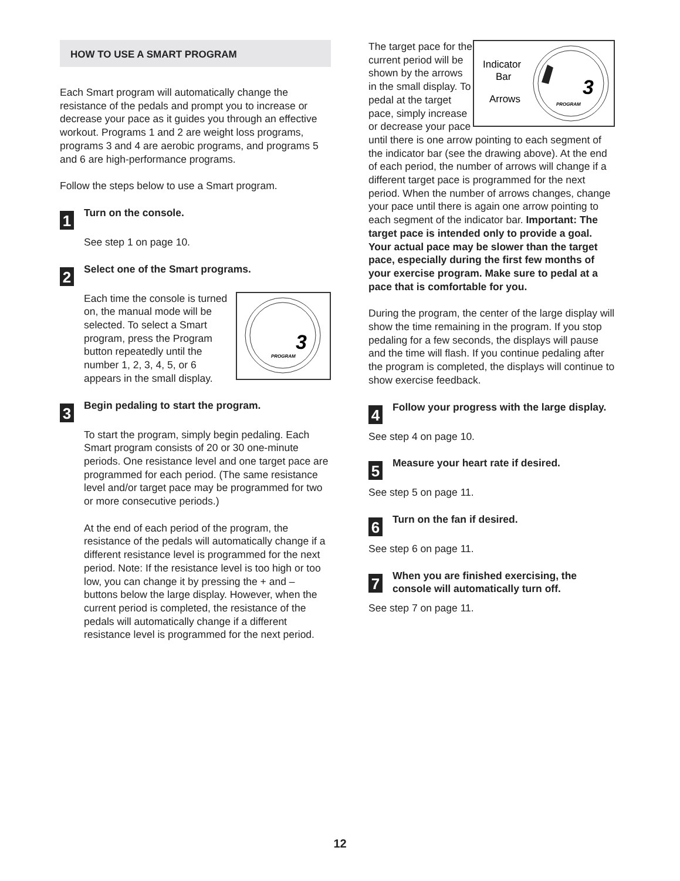HOW TO USE A SMART PROGRAM
Each Smart program will automatically change the resistance of the pedals and prompt you to increase or decrease your pace as it guides you through an effective workout. Programs 1 and 2 are weight loss programs, programs 3 and 4 are aerobic programs, and programs 5 and 6 are high-performance programs.
Follow the steps below to use a Smart program.
1
Turn on the console.
See step 1 on page 10.
2
Select one of the Smart programs.
3
PROGRAM
Each time the console is turned on, the manual mode will be selected. To select a Smart program, press the Program button repeatedly until the number 1, 2, 3, 4, 5, or 6 appears in the small display.
3
Begin pedaling to start the program.
To start the program, simply begin pedaling. Each Smart program consists of 20 or 30 one-minute periods. One resistance level and one target pace are programmed for each period. (The same resistance level and/or target pace may be programmed for two or more consecutive periods.)
At the end of each period of the program, the resistance of the pedals will automatically change if a different resistance level is programmed for the next period. Note: If the resistance level is too high or too low, you can change it by pressing the + and – buttons below the large display. However, when the current period is completed, the resistance of the pedals will automatically change if a different resistance level is programmed for the next period.
Indicator
Bar
Arrows
3
PROGRAM
The target pace for the current period will be shown by the arrows in the small display. To pedal at the target pace, simply increase or decrease your pace until there is one arrow pointing to each segment of the indicator bar (see the drawing above). At the end of each period, the number of arrows will change if a different target pace is programmed for the next period. When the number of arrows changes, change your pace until there is again one arrow pointing to each segment of the indicator bar. Important: The target pace is intended only to provide a goal. Your actual pace may be slower than the target pace, especially during the first few months of your exercise program. Make sure to pedal at a pace that is comfortable for you.
During the program, the center of the large display will show the time remaining in the program. If you stop pedaling for a few seconds, the displays will pause and the time will flash. If you continue pedaling after the program is completed, the displays will continue to show exercise feedback.
4
Follow your progress with the large display.
See step 4 on page 10.
5
Measure your heart rate if desired.
See step 5 on page 11.
6
Turn on the fan if desired.
See step 6 on page 11.
7
When you are finished exercising, the console will automatically turn off.
See step 7 on page 11.
12